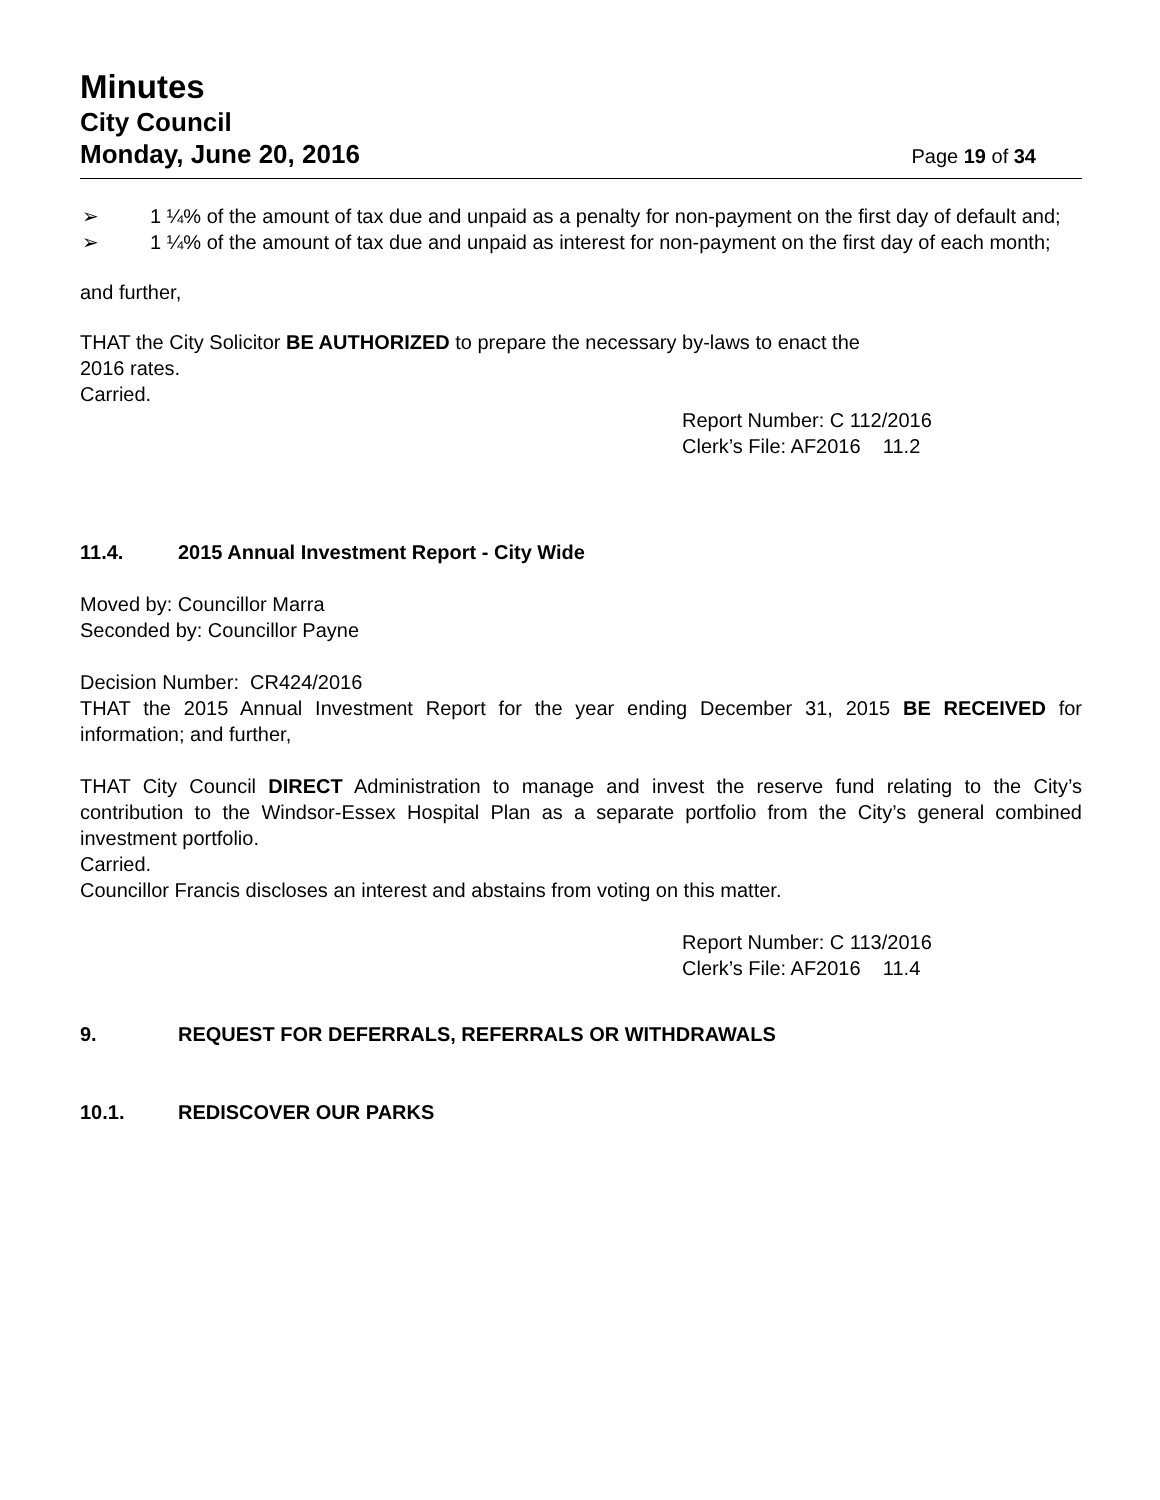Minutes
City Council
Monday, June 20, 2016 Page 19 of 34
➢ 1 ¼% of the amount of tax due and unpaid as a penalty for non-payment on the first day of default and;
➢ 1 ¼% of the amount of tax due and unpaid as interest for non-payment on the first day of each month;
and further,
THAT the City Solicitor BE AUTHORIZED to prepare the necessary by-laws to enact the
2016 rates.
Carried.
Report Number: C 112/2016
Clerk’s File: AF2016 11.2
11.4. 2015 Annual Investment Report - City Wide
Moved by: Councillor Marra
Seconded by: Councillor Payne
Decision Number: CR424/2016
THAT the 2015 Annual Investment Report for the year ending December 31, 2015 BE RECEIVED for information; and further,
THAT City Council DIRECT Administration to manage and invest the reserve fund relating to the City’s contribution to the Windsor-Essex Hospital Plan as a separate portfolio from the City’s general combined investment portfolio.
Carried.
Councillor Francis discloses an interest and abstains from voting on this matter.
Report Number: C 113/2016
Clerk’s File: AF2016 11.4
9. REQUEST FOR DEFERRALS, REFERRALS OR WITHDRAWALS
10.1. REDISCOVER OUR PARKS